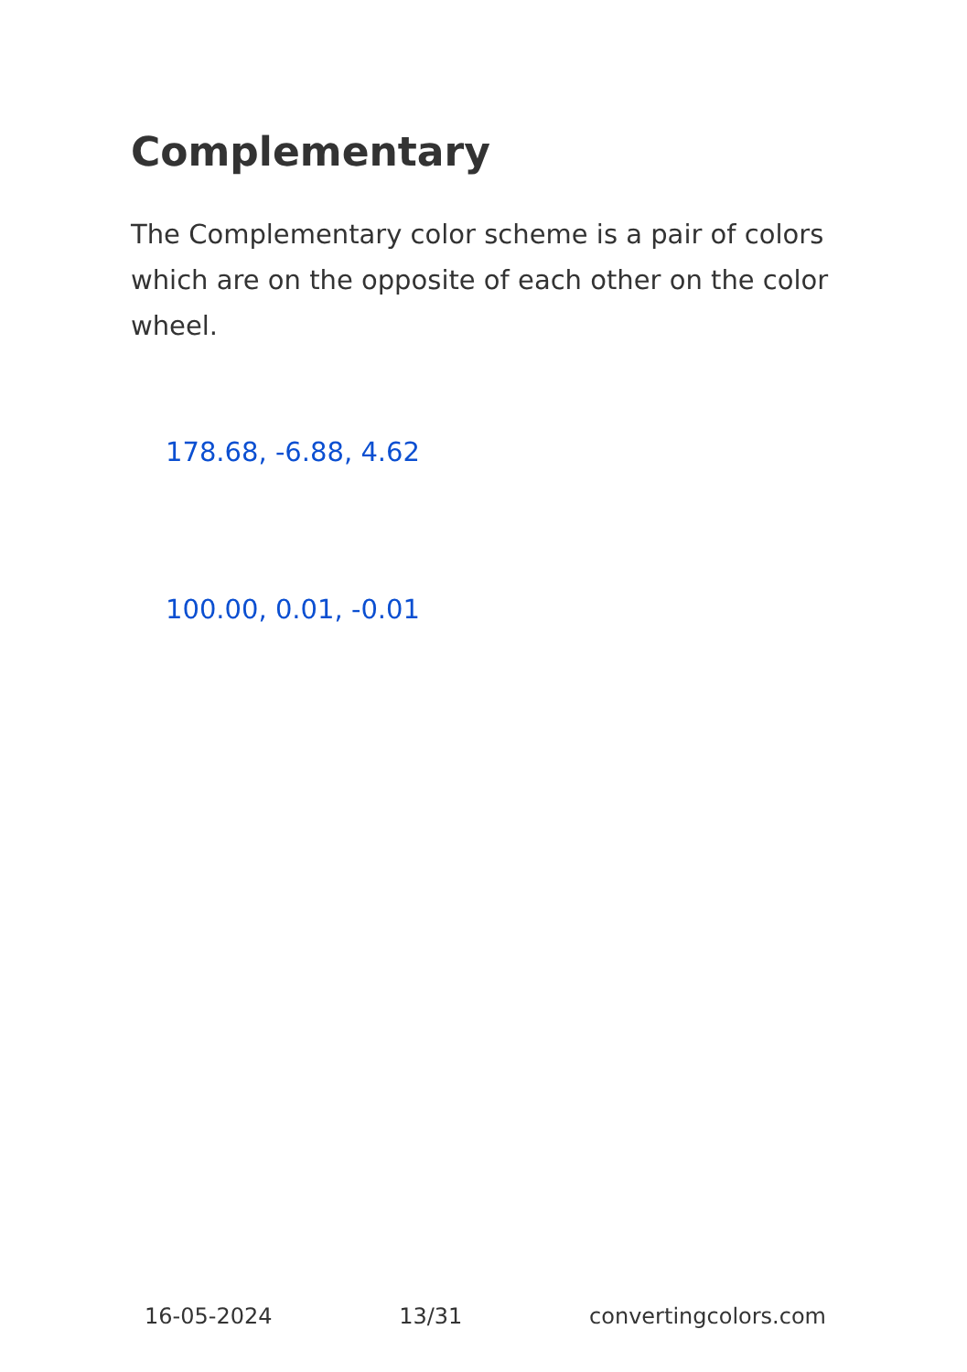Complementary
The Complementary color scheme is a pair of colors which are on the opposite of each other on the color wheel.
178.68, -6.88, 4.62
100.00, 0.01, -0.01
16-05-2024 13/31 convertingcolors.com